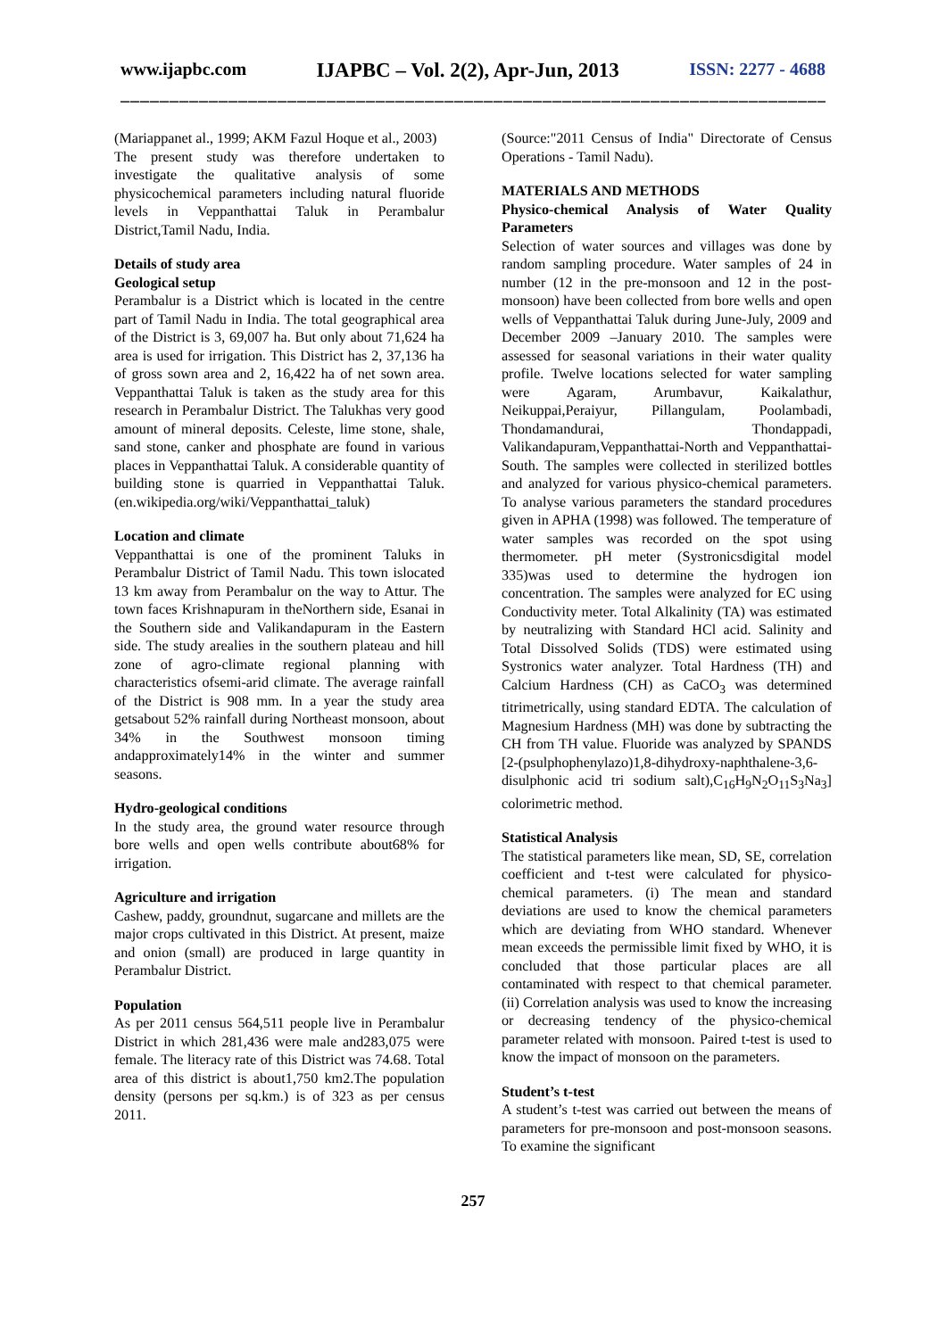www.ijapbc.com IJAPBC – Vol. 2(2), Apr-Jun, 2013 ISSN: 2277 - 4688
_______________________________________________________________________________
(Mariappanet al., 1999; AKM Fazul Hoque et al., 2003)
The present study was therefore undertaken to investigate the qualitative analysis of some physicochemical parameters including natural fluoride levels in Veppanthattai Taluk in Perambalur District,Tamil Nadu, India.
Details of study area
Geological setup
Perambalur is a District which is located in the centre part of Tamil Nadu in India. The total geographical area of the District is 3, 69,007 ha. But only about 71,624 ha area is used for irrigation. This District has 2, 37,136 ha of gross sown area and 2, 16,422 ha of net sown area. Veppanthattai Taluk is taken as the study area for this research in Perambalur District. The Talukhas very good amount of mineral deposits. Celeste, lime stone, shale, sand stone, canker and phosphate are found in various places in Veppanthattai Taluk. A considerable quantity of building stone is quarried in Veppanthattai Taluk. (en.wikipedia.org/wiki/Veppanthattai_taluk)
Location and climate
Veppanthattai is one of the prominent Taluks in Perambalur District of Tamil Nadu. This town islocated 13 km away from Perambalur on the way to Attur. The town faces Krishnapuram in theNorthern side, Esanai in the Southern side and Valikandapuram in the Eastern side. The study arealies in the southern plateau and hill zone of agro-climate regional planning with characteristics ofsemi-arid climate. The average rainfall of the District is 908 mm. In a year the study area getsabout 52% rainfall during Northeast monsoon, about 34% in the Southwest monsoon timing andapproximately14% in the winter and summer seasons.
Hydro-geological conditions
In the study area, the ground water resource through bore wells and open wells contribute about68% for irrigation.
Agriculture and irrigation
Cashew, paddy, groundnut, sugarcane and millets are the major crops cultivated in this District. At present, maize and onion (small) are produced in large quantity in Perambalur District.
Population
As per 2011 census 564,511 people live in Perambalur District in which 281,436 were male and283,075 were female. The literacy rate of this District was 74.68. Total area of this district is about1,750 km2.The population density (persons per sq.km.) is of 323 as per census 2011.
(Source:"2011 Census of India" Directorate of Census Operations - Tamil Nadu).
MATERIALS AND METHODS
Physico-chemical Analysis of Water Quality Parameters
Selection of water sources and villages was done by random sampling procedure. Water samples of 24 in number (12 in the pre-monsoon and 12 in the post-monsoon) have been collected from bore wells and open wells of Veppanthattai Taluk during June-July, 2009 and December 2009 –January 2010. The samples were assessed for seasonal variations in their water quality profile. Twelve locations selected for water sampling were Agaram, Arumbavur, Kaikalathur, Neikuppai,Peraiyur, Pillangulam, Poolambadi, Thondamandurai, Thondappadi, Valikandapuram,Veppanthattai-North and Veppanthattai-South. The samples were collected in sterilized bottles and analyzed for various physico-chemical parameters. To analyse various parameters the standard procedures given in APHA (1998) was followed. The temperature of water samples was recorded on the spot using thermometer. pH meter (Systronicsdigital model 335)was used to determine the hydrogen ion concentration. The samples were analyzed for EC using Conductivity meter. Total Alkalinity (TA) was estimated by neutralizing with Standard HCl acid. Salinity and Total Dissolved Solids (TDS) were estimated using Systronics water analyzer. Total Hardness (TH) and Calcium Hardness (CH) as CaCO<sub>3</sub> was determined titrimetrically, using standard EDTA. The calculation of Magnesium Hardness (MH) was done by subtracting the CH from TH value. Fluoride was analyzed by SPANDS [2-(psulphophenylazo)1,8-dihydroxy-naphthalene-3,6-disulphonic acid tri sodium salt),C<sub>16</sub>H<sub>9</sub>N<sub>2</sub>O<sub>11</sub>S<sub>3</sub>Na<sub>3</sub>] colorimetric method.
Statistical Analysis
The statistical parameters like mean, SD, SE, correlation coefficient and t-test were calculated for physico-chemical parameters. (i) The mean and standard deviations are used to know the chemical parameters which are deviating from WHO standard. Whenever mean exceeds the permissible limit fixed by WHO, it is concluded that those particular places are all contaminated with respect to that chemical parameter. (ii) Correlation analysis was used to know the increasing or decreasing tendency of the physico-chemical parameter related with monsoon. Paired t-test is used to know the impact of monsoon on the parameters.
Student’s t-test
A student’s t-test was carried out between the means of parameters for pre-monsoon and post-monsoon seasons. To examine the significant
257